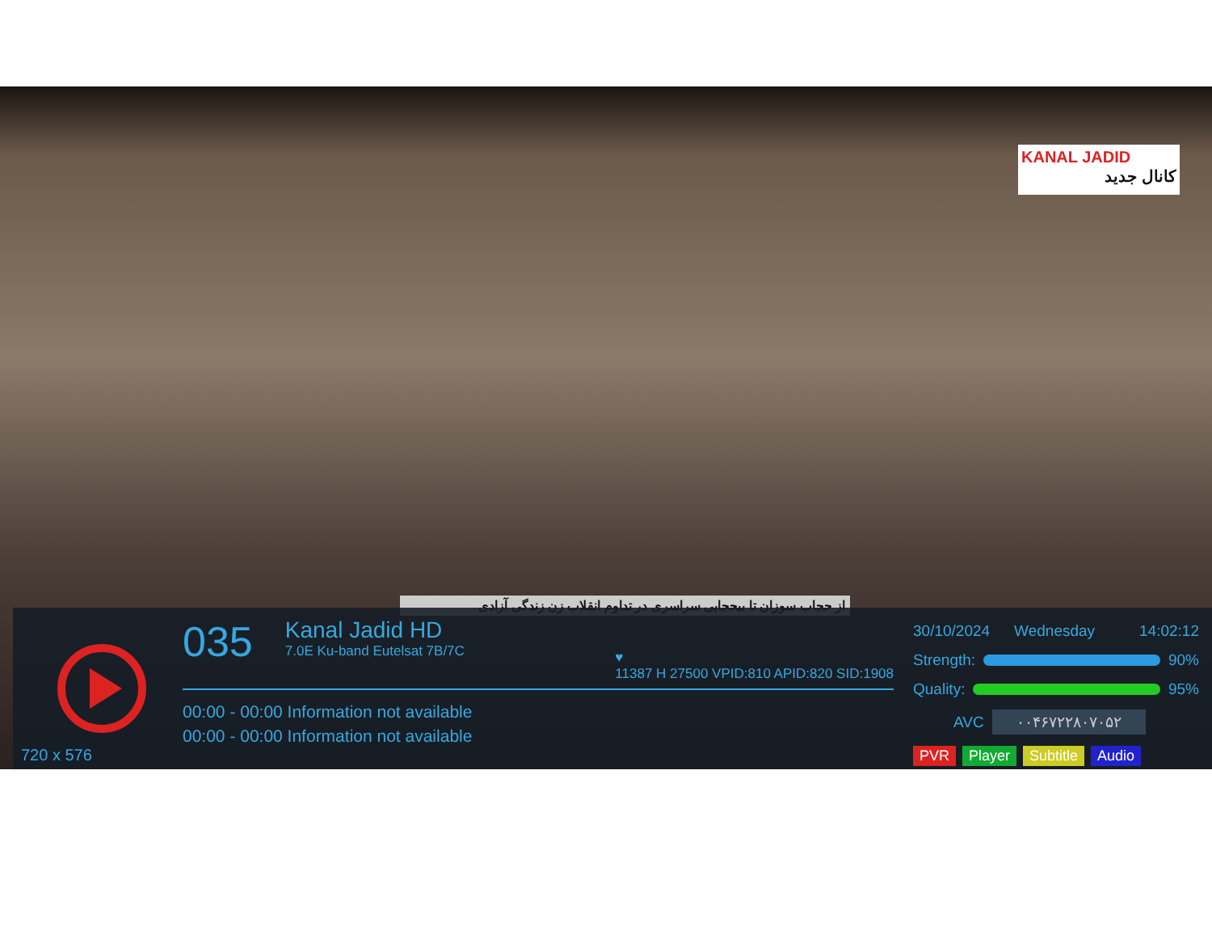KANAL JADID
کانال جدید
از حجاب سوزان تا بیحجابی سراسری در تداوم انقلاب زن زندگی آزادی
720 x 576
035
Kanal Jadid HD
7.0E Ku-band Eutelsat 7B/7C
♥
11387 H 27500 VPID:810 APID:820 SID:1908
00:00 - 00:00 Information not available
00:00 - 00:00 Information not available
30/10/2024 Wednesday 14:02:12
Strength:
90%
Quality:
95%
AVC ۰۰۴۶۷۲۲۸۰۷۰۵۲
PVR Player Subtitle Audio